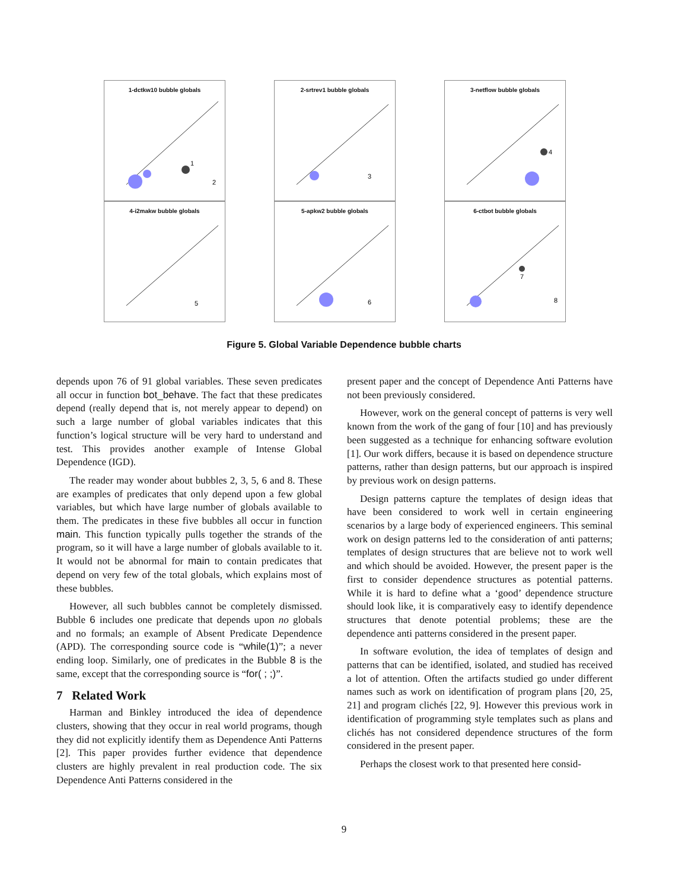1-dctkw10 bubble globals
1
2
2-srtrev1 bubble globals
3
3-netflow bubble globals
4
4-i2makw bubble globals
5
5-apkw2 bubble globals
6
6-ctbot bubble globals
7
8
Figure 5. Global Variable Dependence bubble charts
depends upon 76 of 91 global variables. These seven predicates all occur in function bot_behave. The fact that these predicates depend (really depend that is, not merely appear to depend) on such a large number of global variables indicates that this function’s logical structure will be very hard to understand and test. This provides another example of Intense Global Dependence (IGD).
The reader may wonder about bubbles 2, 3, 5, 6 and 8. These are examples of predicates that only depend upon a few global variables, but which have large number of globals available to them. The predicates in these five bubbles all occur in function main. This function typically pulls together the strands of the program, so it will have a large number of globals available to it. It would not be abnormal for main to contain predicates that depend on very few of the total globals, which explains most of these bubbles.
However, all such bubbles cannot be completely dismissed. Bubble 6 includes one predicate that depends upon no globals and no formals; an example of Absent Predicate Dependence (APD). The corresponding source code is “while(1)”; a never ending loop. Similarly, one of predicates in the Bubble 8 is the same, except that the corresponding source is “for( ; ;)”.
7 Related Work
Harman and Binkley introduced the idea of dependence clusters, showing that they occur in real world programs, though they did not explicitly identify them as Dependence Anti Patterns [2]. This paper provides further evidence that dependence clusters are highly prevalent in real production code. The six Dependence Anti Patterns considered in the
present paper and the concept of Dependence Anti Patterns have not been previously considered.
However, work on the general concept of patterns is very well known from the work of the gang of four [10] and has previously been suggested as a technique for enhancing software evolution [1]. Our work differs, because it is based on dependence structure patterns, rather than design patterns, but our approach is inspired by previous work on design patterns.
Design patterns capture the templates of design ideas that have been considered to work well in certain engineering scenarios by a large body of experienced engineers. This seminal work on design patterns led to the consideration of anti patterns; templates of design structures that are believe not to work well and which should be avoided. However, the present paper is the first to consider dependence structures as potential patterns. While it is hard to define what a ‘good’ dependence structure should look like, it is comparatively easy to identify dependence structures that denote potential problems; these are the dependence anti patterns considered in the present paper.
In software evolution, the idea of templates of design and patterns that can be identified, isolated, and studied has received a lot of attention. Often the artifacts studied go under different names such as work on identification of program plans [20, 25, 21] and program clichés [22, 9]. However this previous work in identification of programming style templates such as plans and clichés has not considered dependence structures of the form considered in the present paper.
Perhaps the closest work to that presented here consid-
9